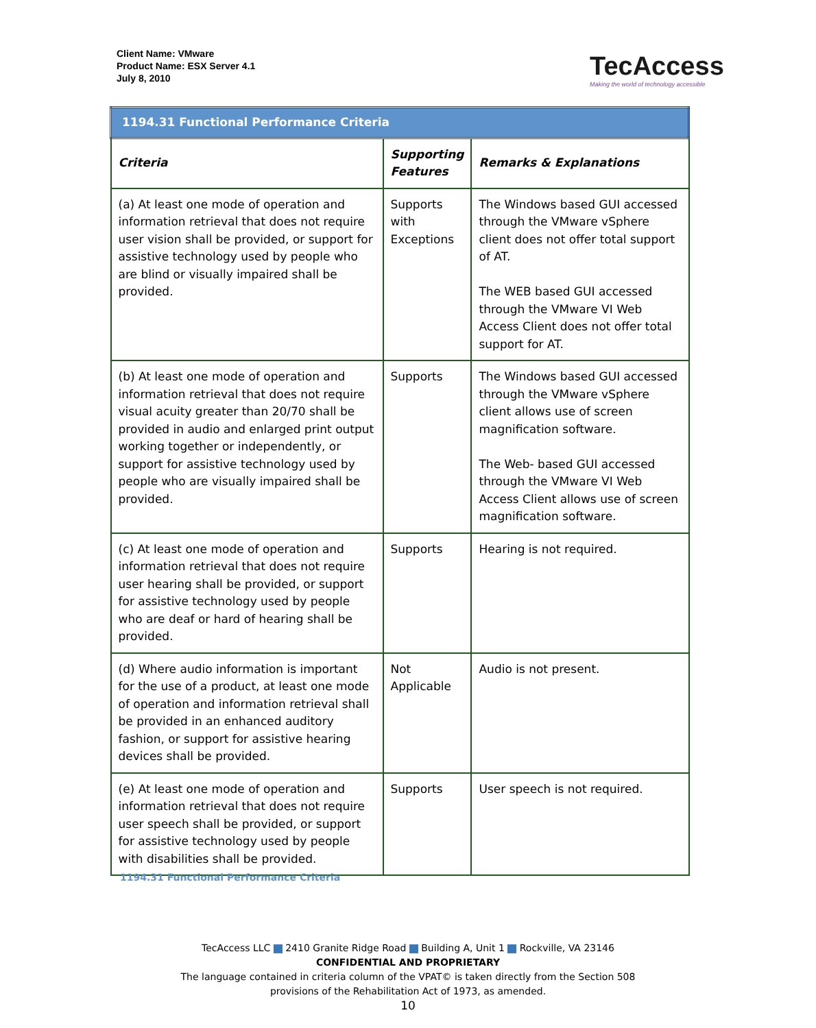Client Name: VMware
Product Name: ESX Server 4.1
July 8, 2010
TecAccess
Making the world of technology accessible
| 1194.31 Functional Performance Criteria | | |
| --- | --- | --- |
| Criteria | Supporting Features | Remarks & Explanations |
| (a) At least one mode of operation and information retrieval that does not require user vision shall be provided, or support for assistive technology used by people who are blind or visually impaired shall be provided. | Supports with Exceptions | The Windows based GUI accessed through the VMware vSphere client does not offer total support of AT. The WEB based GUI accessed through the VMware VI Web Access Client does not offer total support for AT. |
| (b) At least one mode of operation and information retrieval that does not require visual acuity greater than 20/70 shall be provided in audio and enlarged print output working together or independently, or support for assistive technology used by people who are visually impaired shall be provided. | Supports | The Windows based GUI accessed through the VMware vSphere client allows use of screen magnification software. The Web- based GUI accessed through the VMware VI Web Access Client allows use of screen magnification software. |
| (c) At least one mode of operation and information retrieval that does not require user hearing shall be provided, or support for assistive technology used by people who are deaf or hard of hearing shall be provided. | Supports | Hearing is not required. |
| (d) Where audio information is important for the use of a product, at least one mode of operation and information retrieval shall be provided in an enhanced auditory fashion, or support for assistive hearing devices shall be provided. | Not Applicable | Audio is not present. |
| (e) At least one mode of operation and information retrieval that does not require user speech shall be provided, or support for assistive technology used by people with disabilities shall be provided. | Supports | User speech is not required. |
1194.31 Functional Performance Criteria
TecAccess LLC 2410 Granite Ridge Road Building A, Unit 1 Rockville, VA 23146
CONFIDENTIAL AND PROPRIETARY
The language contained in criteria column of the VPAT© is taken directly from the Section 508
provisions of the Rehabilitation Act of 1973, as amended.
10